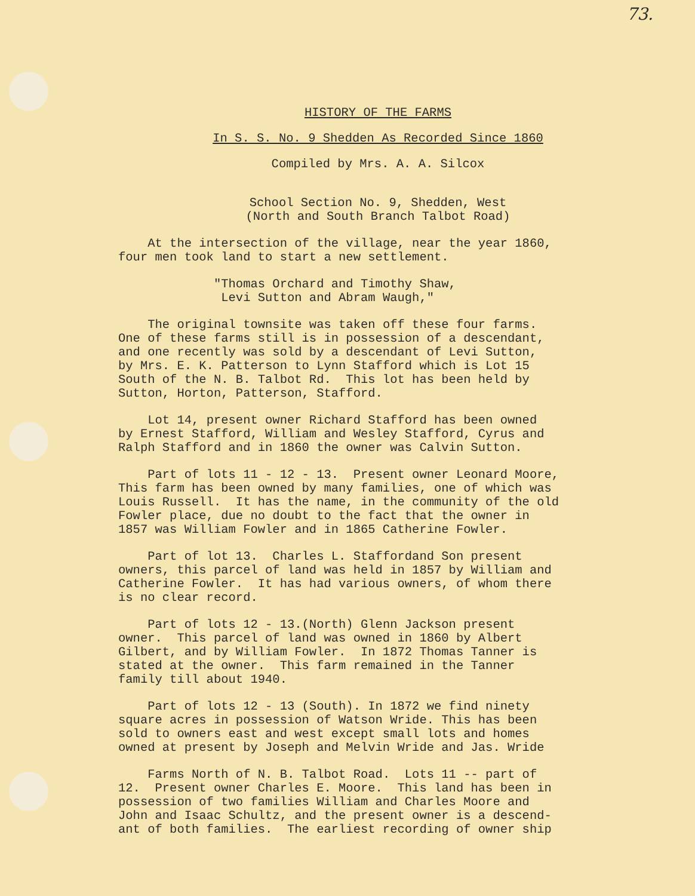73.
HISTORY OF THE FARMS
In S. S. No. 9 Shedden As Recorded Since 1860
Compiled by Mrs. A. A. Silcox
School Section No. 9, Shedden, West (North and South Branch Talbot Road)
At the intersection of the village, near the year 1860, four men took land to start a new settlement.
"Thomas Orchard and Timothy Shaw, Levi Sutton and Abram Waugh,"
The original townsite was taken off these four farms. One of these farms still is in possession of a descendant, and one recently was sold by a descendant of Levi Sutton, by Mrs. E. K. Patterson to Lynn Stafford which is Lot 15 South of the N. B. Talbot Rd. This lot has been held by Sutton, Horton, Patterson, Stafford.
Lot 14, present owner Richard Stafford has been owned by Ernest Stafford, William and Wesley Stafford, Cyrus and Ralph Stafford and in 1860 the owner was Calvin Sutton.
Part of lots 11 - 12 - 13. Present owner Leonard Moore, This farm has been owned by many families, one of which was Louis Russell. It has the name, in the community of the old Fowler place, due no doubt to the fact that the owner in 1857 was William Fowler and in 1865 Catherine Fowler.
Part of lot 13. Charles L. Staffordand Son present owners, this parcel of land was held in 1857 by William and Catherine Fowler. It has had various owners, of whom there is no clear record.
Part of lots 12 - 13.(North) Glenn Jackson present owner. This parcel of land was owned in 1860 by Albert Gilbert, and by William Fowler. In 1872 Thomas Tanner is stated at the owner. This farm remained in the Tanner family till about 1940.
Part of lots 12 - 13 (South). In 1872 we find ninety square acres in possession of Watson Wride. This has been sold to owners east and west except small lots and homes owned at present by Joseph and Melvin Wride and Jas. Wride
Farms North of N. B. Talbot Road. Lots 11 -- part of 12. Present owner Charles E. Moore. This land has been in possession of two families William and Charles Moore and John and Isaac Schultz, and the present owner is a descend- ant of both families. The earliest recording of owner ship